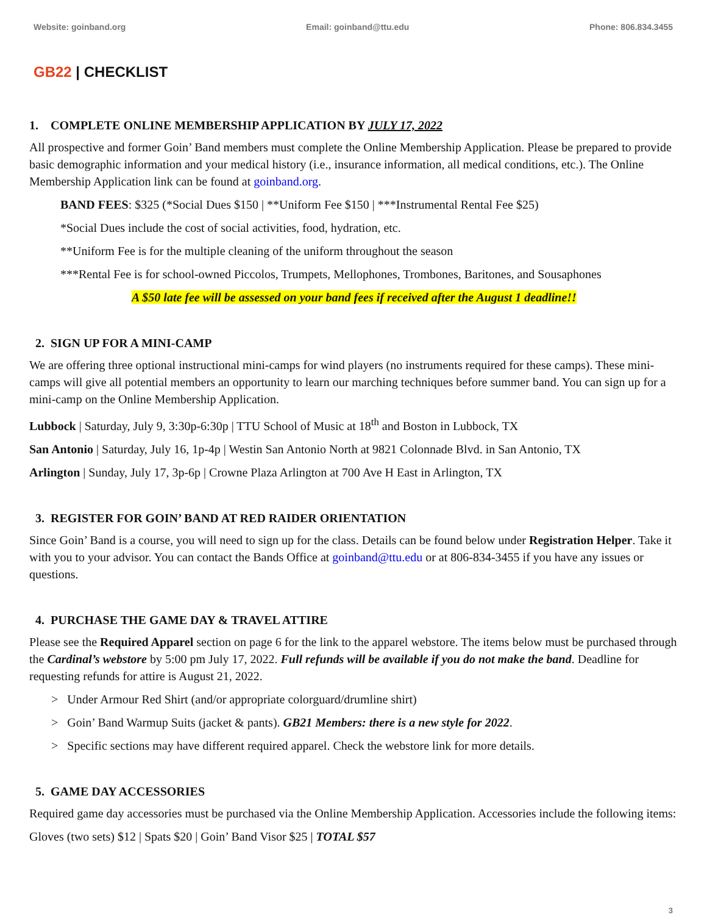Website: goinband.org Email: goinband@ttu.edu Phone: 806.834.3455
GB22 | CHECKLIST
1. COMPLETE ONLINE MEMBERSHIP APPLICATION BY JULY 17, 2022
All prospective and former Goin’ Band members must complete the Online Membership Application. Please be prepared to provide basic demographic information and your medical history (i.e., insurance information, all medical conditions, etc.). The Online Membership Application link can be found at goinband.org.
BAND FEES: $325 (*Social Dues $150 | **Uniform Fee $150 | ***Instrumental Rental Fee $25)
*Social Dues include the cost of social activities, food, hydration, etc.
**Uniform Fee is for the multiple cleaning of the uniform throughout the season
***Rental Fee is for school-owned Piccolos, Trumpets, Mellophones, Trombones, Baritones, and Sousaphones
A $50 late fee will be assessed on your band fees if received after the August 1 deadline!!
2. SIGN UP FOR A MINI-CAMP
We are offering three optional instructional mini-camps for wind players (no instruments required for these camps). These mini-camps will give all potential members an opportunity to learn our marching techniques before summer band. You can sign up for a mini-camp on the Online Membership Application.
Lubbock | Saturday, July 9, 3:30p-6:30p | TTU School of Music at 18<sup>th</sup> and Boston in Lubbock, TX
San Antonio | Saturday, July 16, 1p-4p | Westin San Antonio North at 9821 Colonnade Blvd. in San Antonio, TX
Arlington | Sunday, July 17, 3p-6p | Crowne Plaza Arlington at 700 Ave H East in Arlington, TX
3. REGISTER FOR GOIN’ BAND AT RED RAIDER ORIENTATION
Since Goin’ Band is a course, you will need to sign up for the class. Details can be found below under Registration Helper. Take it with you to your advisor. You can contact the Bands Office at goinband@ttu.edu or at 806-834-3455 if you have any issues or questions.
4. PURCHASE THE GAME DAY & TRAVEL ATTIRE
Please see the Required Apparel section on page 6 for the link to the apparel webstore. The items below must be purchased through the Cardinal’s webstore by 5:00 pm July 17, 2022. Full refunds will be available if you do not make the band. Deadline for requesting refunds for attire is August 21, 2022.
> Under Armour Red Shirt (and/or appropriate colorguard/drumline shirt)
> Goin’ Band Warmup Suits (jacket & pants). GB21 Members: there is a new style for 2022.
> Specific sections may have different required apparel. Check the webstore link for more details.
5. GAME DAY ACCESSORIES
Required game day accessories must be purchased via the Online Membership Application. Accessories include the following items:
Gloves (two sets) $12 | Spats $20 | Goin’ Band Visor $25 | TOTAL $57
3